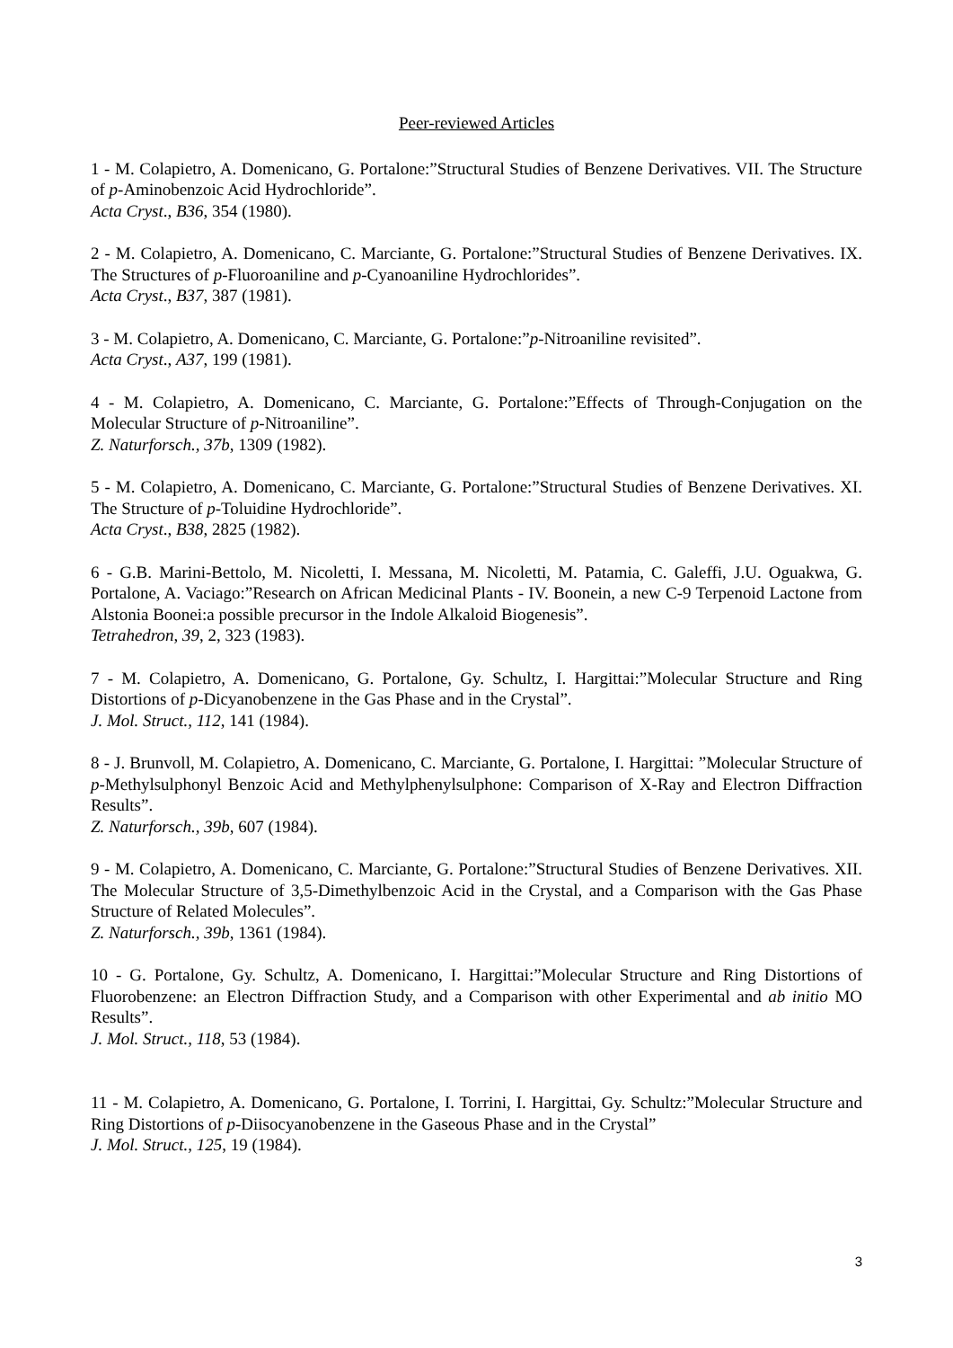Peer-reviewed Articles
1 - M. Colapietro, A. Domenicano, G. Portalone:”Structural Studies of Benzene Derivatives. VII. The Structure of p-Aminobenzoic Acid Hydrochloride”.
Acta Cryst., B36, 354 (1980).
2 - M. Colapietro, A. Domenicano, C. Marciante, G. Portalone:”Structural Studies of Benzene Derivatives. IX. The Structures of p-Fluoroaniline and p-Cyanoaniline Hydrochlorides”.
Acta Cryst., B37, 387 (1981).
3 - M. Colapietro, A. Domenicano, C. Marciante, G. Portalone:”p-Nitroaniline revisited”.
Acta Cryst., A37, 199 (1981).
4 - M. Colapietro, A. Domenicano, C. Marciante, G. Portalone:”Effects of Through-Conjugation on the Molecular Structure of p-Nitroaniline”.
Z. Naturforsch., 37b, 1309 (1982).
5 - M. Colapietro, A. Domenicano, C. Marciante, G. Portalone:”Structural Studies of Benzene Derivatives. XI. The Structure of p-Toluidine Hydrochloride”.
Acta Cryst., B38, 2825 (1982).
6 - G.B. Marini-Bettolo, M. Nicoletti, I. Messana, M. Nicoletti, M. Patamia, C. Galeffi, J.U. Oguakwa, G. Portalone, A. Vaciago:”Research on African Medicinal Plants - IV. Boonein, a new C-9 Terpenoid Lactone from Alstonia Boonei:a possible precursor in the Indole Alkaloid Biogenesis”.
Tetrahedron, 39, 2, 323 (1983).
7 - M. Colapietro, A. Domenicano, G. Portalone, Gy. Schultz, I. Hargittai:”Molecular Structure and Ring Distortions of p-Dicyanobenzene in the Gas Phase and in the Crystal”.
J. Mol. Struct., 112, 141 (1984).
8 - J. Brunvoll, M. Colapietro, A. Domenicano, C. Marciante, G. Portalone, I. Hargittai: ”Molecular Structure of p-Methylsulphonyl Benzoic Acid and Methylphenylsulphone: Comparison of X-Ray and Electron Diffraction Results”.
Z. Naturforsch., 39b, 607 (1984).
9 - M. Colapietro, A. Domenicano, C. Marciante, G. Portalone:”Structural Studies of Benzene Derivatives. XII. The Molecular Structure of 3,5-Dimethylbenzoic Acid in the Crystal, and a Comparison with the Gas Phase Structure of Related Molecules”.
Z. Naturforsch., 39b, 1361 (1984).
10 - G. Portalone, Gy. Schultz, A. Domenicano, I. Hargittai:”Molecular Structure and Ring Distortions of Fluorobenzene: an Electron Diffraction Study, and a Comparison with other Experimental and ab initio MO Results”.
J. Mol. Struct., 118, 53 (1984).
11 - M. Colapietro, A. Domenicano, G. Portalone, I. Torrini, I. Hargittai, Gy. Schultz:”Molecular Structure and Ring Distortions of p-Diisocyanobenzene in the Gaseous Phase and in the Crystal”
J. Mol. Struct., 125, 19 (1984).
3